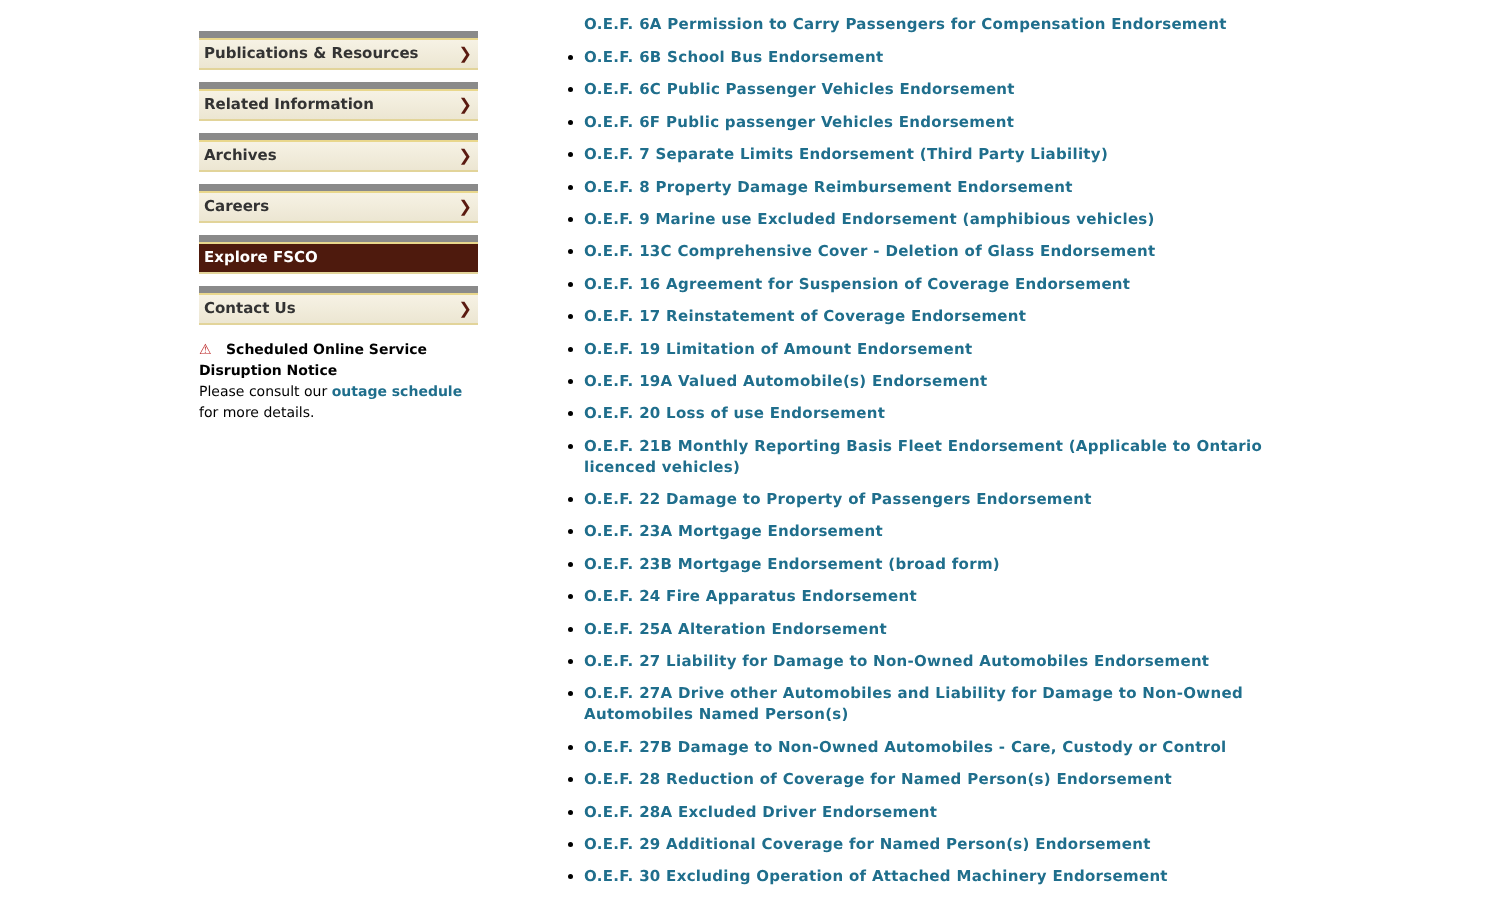Publications & Resources ❯
Related Information ❯
Archives ❯
Careers ❯
Explore FSCO
Contact Us ❯
⚠ Scheduled Online Service Disruption Notice
Please consult our outage schedule for more details.
O.E.F. 6A Permission to Carry Passengers for Compensation Endorsement
O.E.F. 6B School Bus Endorsement
O.E.F. 6C Public Passenger Vehicles Endorsement
O.E.F. 6F Public passenger Vehicles Endorsement
O.E.F. 7 Separate Limits Endorsement (Third Party Liability)
O.E.F. 8 Property Damage Reimbursement Endorsement
O.E.F. 9 Marine use Excluded Endorsement (amphibious vehicles)
O.E.F. 13C Comprehensive Cover - Deletion of Glass Endorsement
O.E.F. 16 Agreement for Suspension of Coverage Endorsement
O.E.F. 17 Reinstatement of Coverage Endorsement
O.E.F. 19 Limitation of Amount Endorsement
O.E.F. 19A Valued Automobile(s) Endorsement
O.E.F. 20 Loss of use Endorsement
O.E.F. 21B Monthly Reporting Basis Fleet Endorsement (Applicable to Ontario licenced vehicles)
O.E.F. 22 Damage to Property of Passengers Endorsement
O.E.F. 23A Mortgage Endorsement
O.E.F. 23B Mortgage Endorsement (broad form)
O.E.F. 24 Fire Apparatus Endorsement
O.E.F. 25A Alteration Endorsement
O.E.F. 27 Liability for Damage to Non-Owned Automobiles Endorsement
O.E.F. 27A Drive other Automobiles and Liability for Damage to Non-Owned Automobiles Named Person(s)
O.E.F. 27B Damage to Non-Owned Automobiles - Care, Custody or Control
O.E.F. 28 Reduction of Coverage for Named Person(s) Endorsement
O.E.F. 28A Excluded Driver Endorsement
O.E.F. 29 Additional Coverage for Named Person(s) Endorsement
O.E.F. 30 Excluding Operation of Attached Machinery Endorsement